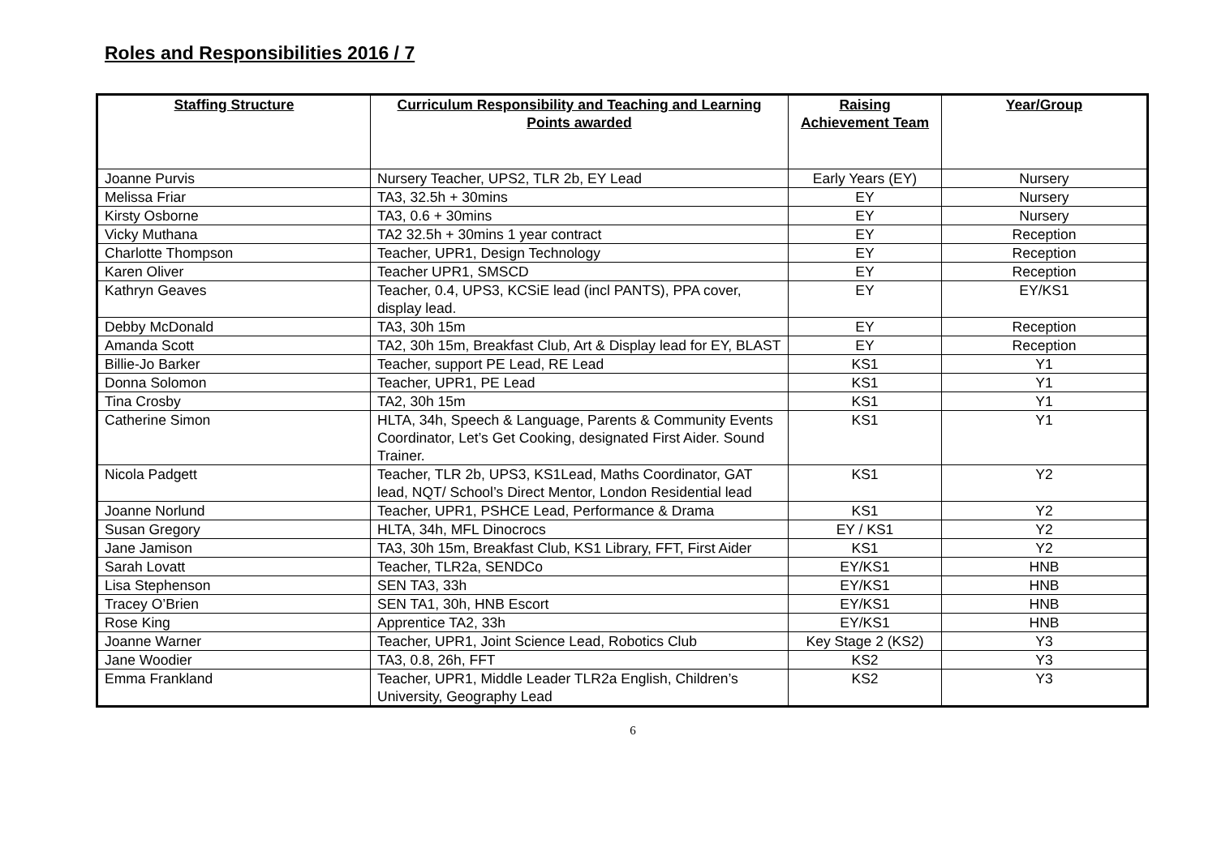Roles and Responsibilities 2016 / 7
| Staffing Structure | Curriculum Responsibility and Teaching and Learning Points awarded | Raising Achievement Team | Year/Group |
| --- | --- | --- | --- |
| Joanne Purvis | Nursery Teacher, UPS2, TLR 2b, EY Lead | Early Years (EY) | Nursery |
| Melissa Friar | TA3, 32.5h + 30mins | EY | Nursery |
| Kirsty Osborne | TA3, 0.6 + 30mins | EY | Nursery |
| Vicky Muthana | TA2 32.5h + 30mins 1 year contract | EY | Reception |
| Charlotte Thompson | Teacher, UPR1, Design Technology | EY | Reception |
| Karen Oliver | Teacher UPR1, SMSCD | EY | Reception |
| Kathryn Geaves | Teacher, 0.4, UPS3, KCSiE lead (incl PANTS), PPA cover, display lead. | EY | EY/KS1 |
| Debby McDonald | TA3, 30h 15m | EY | Reception |
| Amanda Scott | TA2, 30h 15m, Breakfast Club, Art & Display lead for EY, BLAST | EY | Reception |
| Billie-Jo Barker | Teacher, support PE Lead, RE Lead | KS1 | Y1 |
| Donna Solomon | Teacher, UPR1, PE Lead | KS1 | Y1 |
| Tina Crosby | TA2, 30h 15m | KS1 | Y1 |
| Catherine Simon | HLTA, 34h, Speech & Language, Parents & Community Events Coordinator, Let’s Get Cooking, designated First Aider. Sound Trainer. | KS1 | Y1 |
| Nicola Padgett | Teacher, TLR 2b, UPS3, KS1Lead, Maths Coordinator, GAT lead, NQT/ School’s Direct Mentor, London Residential lead | KS1 | Y2 |
| Joanne Norlund | Teacher, UPR1, PSHCE Lead, Performance & Drama | KS1 | Y2 |
| Susan Gregory | HLTA, 34h, MFL Dinocrocs | EY / KS1 | Y2 |
| Jane Jamison | TA3, 30h 15m, Breakfast Club, KS1 Library, FFT, First Aider | KS1 | Y2 |
| Sarah Lovatt | Teacher, TLR2a, SENDCo | EY/KS1 | HNB |
| Lisa Stephenson | SEN TA3, 33h | EY/KS1 | HNB |
| Tracey O’Brien | SEN TA1, 30h, HNB Escort | EY/KS1 | HNB |
| Rose King | Apprentice TA2, 33h | EY/KS1 | HNB |
| Joanne Warner | Teacher, UPR1, Joint Science Lead, Robotics Club | Key Stage 2 (KS2) | Y3 |
| Jane Woodier | TA3, 0.8, 26h, FFT | KS2 | Y3 |
| Emma Frankland | Teacher, UPR1, Middle Leader TLR2a English, Children’s University, Geography Lead | KS2 | Y3 |
6